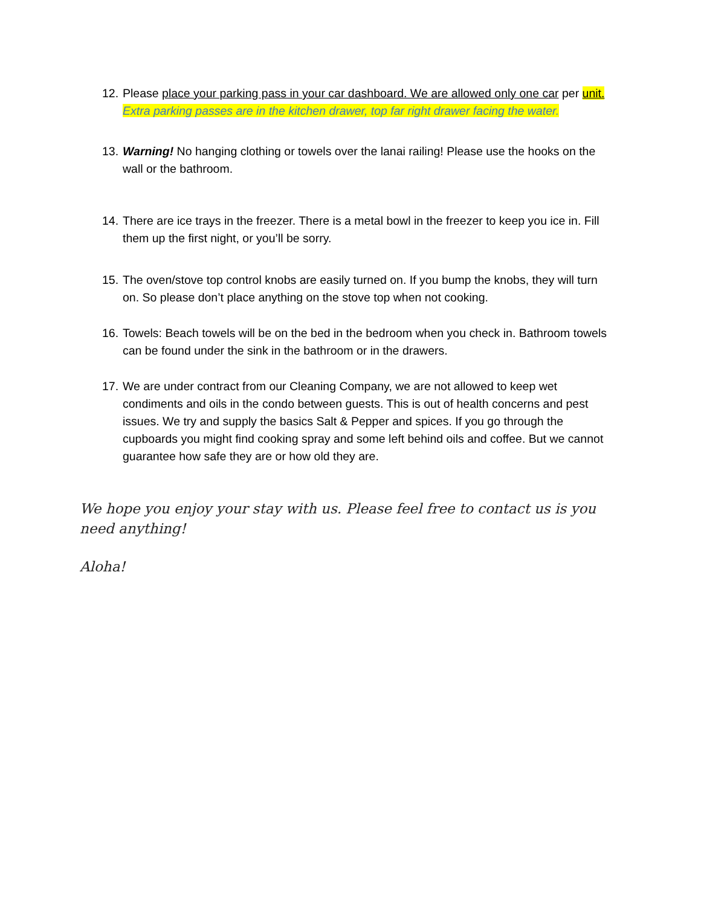12.
Please place your parking pass in your car dashboard. We are allowed only one car per unit. Extra parking passes are in the kitchen drawer, top far right drawer facing the water.
13.
Warning! No hanging clothing or towels over the lanai railing! Please use the hooks on the wall or the bathroom.
14.
There are ice trays in the freezer. There is a metal bowl in the freezer to keep you ice in. Fill them up the first night, or you’ll be sorry.
15.
The oven/stove top control knobs are easily turned on. If you bump the knobs, they will turn on. So please don’t place anything on the stove top when not cooking.
16.
Towels: Beach towels will be on the bed in the bedroom when you check in. Bathroom towels can be found under the sink in the bathroom or in the drawers.
17.
We are under contract from our Cleaning Company, we are not allowed to keep wet condiments and oils in the condo between guests. This is out of health concerns and pest issues. We try and supply the basics Salt & Pepper and spices. If you go through the cupboards you might find cooking spray and some left behind oils and coffee. But we cannot guarantee how safe they are or how old they are.
We hope you enjoy your stay with us. Please feel free to contact us is you need anything!
Aloha!